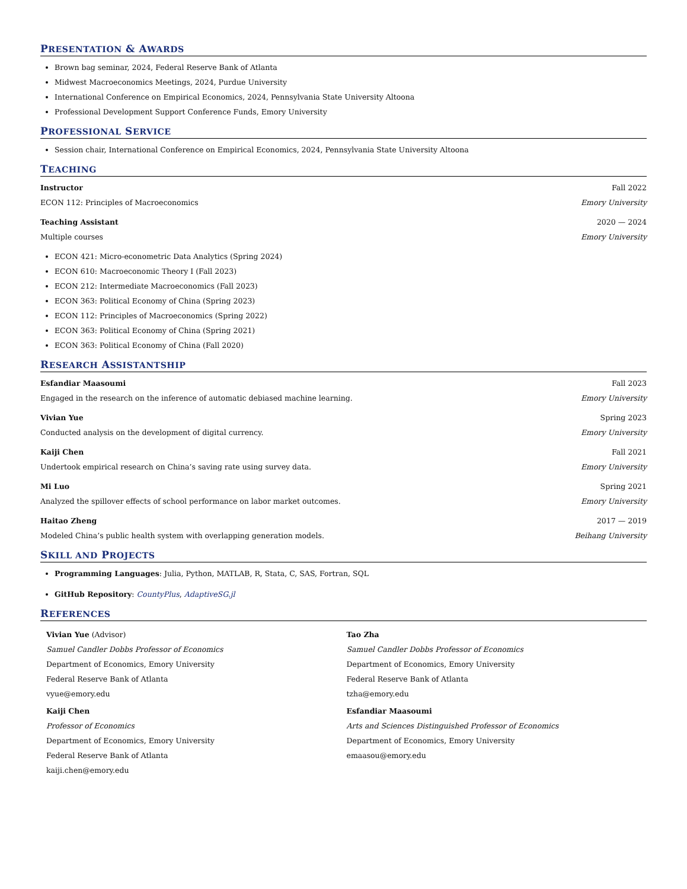PRESENTATION & AWARDS
Brown bag seminar, 2024, Federal Reserve Bank of Atlanta
Midwest Macroeconomics Meetings, 2024, Purdue University
International Conference on Empirical Economics, 2024, Pennsylvania State University Altoona
Professional Development Support Conference Funds, Emory University
PROFESSIONAL SERVICE
Session chair, International Conference on Empirical Economics, 2024, Pennsylvania State University Altoona
TEACHING
Instructor Fall 2022
ECON 112: Principles of Macroeconomics Emory University
Teaching Assistant 2020 — 2024
Multiple courses Emory University
ECON 421: Micro-econometric Data Analytics (Spring 2024)
ECON 610: Macroeconomic Theory I (Fall 2023)
ECON 212: Intermediate Macroeconomics (Fall 2023)
ECON 363: Political Economy of China (Spring 2023)
ECON 112: Principles of Macroeconomics (Spring 2022)
ECON 363: Political Economy of China (Spring 2021)
ECON 363: Political Economy of China (Fall 2020)
RESEARCH ASSISTANTSHIP
Esfandiar Maasoumi Fall 2023
Engaged in the research on the inference of automatic debiased machine learning. Emory University
Vivian Yue Spring 2023
Conducted analysis on the development of digital currency. Emory University
Kaiji Chen Fall 2021
Undertook empirical research on China’s saving rate using survey data. Emory University
Mi Luo Spring 2021
Analyzed the spillover effects of school performance on labor market outcomes. Emory University
Haitao Zheng 2017 — 2019
Modeled China’s public health system with overlapping generation models. Beihang University
SKILL AND PROJECTS
Programming Languages: Julia, Python, MATLAB, R, Stata, C, SAS, Fortran, SQL
GitHub Repository: CountyPlus, AdaptiveSG.jl
REFERENCES
Vivian Yue (Advisor)
Samuel Candler Dobbs Professor of Economics
Department of Economics, Emory University
Federal Reserve Bank of Atlanta
vyue@emory.edu
Tao Zha
Samuel Candler Dobbs Professor of Economics
Department of Economics, Emory University
Federal Reserve Bank of Atlanta
tzha@emory.edu
Kaiji Chen
Professor of Economics
Department of Economics, Emory University
Federal Reserve Bank of Atlanta
kaiji.chen@emory.edu
Esfandiar Maasoumi
Arts and Sciences Distinguished Professor of Economics
Department of Economics, Emory University
emaasou@emory.edu